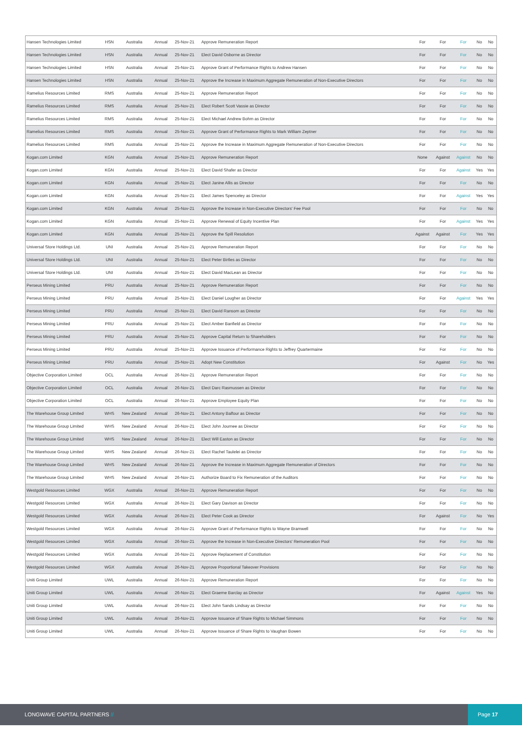| Hansen Technologies Limited | HSN | Australia | Annual | 25-Nov-21 | Approve Remuneration Report | For | For | For | No | No |
| Hansen Technologies Limited | HSN | Australia | Annual | 25-Nov-21 | Elect David Osborne as Director | For | For | For | No | No |
| Hansen Technologies Limited | HSN | Australia | Annual | 25-Nov-21 | Approve Grant of Performance Rights to Andrew Hansen | For | For | For | No | No |
| Hansen Technologies Limited | HSN | Australia | Annual | 25-Nov-21 | Approve the Increase in Maximum Aggregate Remuneration of Non-Executive Directors | For | For | For | No | No |
| Ramelius Resources Limited | RMS | Australia | Annual | 25-Nov-21 | Approve Remuneration Report | For | For | For | No | No |
| Ramelius Resources Limited | RMS | Australia | Annual | 25-Nov-21 | Elect Robert Scott Vassie as Director | For | For | For | No | No |
| Ramelius Resources Limited | RMS | Australia | Annual | 25-Nov-21 | Elect Michael Andrew Bohm as Director | For | For | For | No | No |
| Ramelius Resources Limited | RMS | Australia | Annual | 25-Nov-21 | Approve Grant of Performance Rights to Mark William Zeptner | For | For | For | No | No |
| Ramelius Resources Limited | RMS | Australia | Annual | 25-Nov-21 | Approve the Increase in Maximum Aggregate Remuneration of Non-Executive Directors | For | For | For | No | No |
| Kogan.com Limited | KGN | Australia | Annual | 25-Nov-21 | Approve Remuneration Report | None | Against | Against | No | No |
| Kogan.com Limited | KGN | Australia | Annual | 25-Nov-21 | Elect David Shafer as Director | For | For | Against | Yes | Yes |
| Kogan.com Limited | KGN | Australia | Annual | 25-Nov-21 | Elect Janine Allis as Director | For | For | For | No | No |
| Kogan.com Limited | KGN | Australia | Annual | 25-Nov-21 | Elect James Spenceley as Director | For | For | Against | Yes | Yes |
| Kogan.com Limited | KGN | Australia | Annual | 25-Nov-21 | Approve the Increase in Non-Executive Directors' Fee Pool | For | For | For | No | No |
| Kogan.com Limited | KGN | Australia | Annual | 25-Nov-21 | Approve Renewal of Equity Incentive Plan | For | For | Against | Yes | Yes |
| Kogan.com Limited | KGN | Australia | Annual | 25-Nov-21 | Approve the Spill Resolution | Against | Against | For | Yes | Yes |
| Universal Store Holdings Ltd. | UNI | Australia | Annual | 25-Nov-21 | Approve Remuneration Report | For | For | For | No | No |
| Universal Store Holdings Ltd. | UNI | Australia | Annual | 25-Nov-21 | Elect Peter Birtles as Director | For | For | For | No | No |
| Universal Store Holdings Ltd. | UNI | Australia | Annual | 25-Nov-21 | Elect David MacLean as Director | For | For | For | No | No |
| Perseus Mining Limited | PRU | Australia | Annual | 25-Nov-21 | Approve Remuneration Report | For | For | For | No | No |
| Perseus Mining Limited | PRU | Australia | Annual | 25-Nov-21 | Elect Daniel Lougher as Director | For | For | Against | Yes | Yes |
| Perseus Mining Limited | PRU | Australia | Annual | 25-Nov-21 | Elect David Ransom as Director | For | For | For | No | No |
| Perseus Mining Limited | PRU | Australia | Annual | 25-Nov-21 | Elect Amber Banfield as Director | For | For | For | No | No |
| Perseus Mining Limited | PRU | Australia | Annual | 25-Nov-21 | Approve Capital Return to Shareholders | For | For | For | No | No |
| Perseus Mining Limited | PRU | Australia | Annual | 25-Nov-21 | Approve Issuance of Performance Rights to Jeffrey Quartermaine | For | For | For | No | No |
| Perseus Mining Limited | PRU | Australia | Annual | 25-Nov-21 | Adopt New Constitution | For | Against | For | No | Yes |
| Objective Corporation Limited | OCL | Australia | Annual | 26-Nov-21 | Approve Remuneration Report | For | For | For | No | No |
| Objective Corporation Limited | OCL | Australia | Annual | 26-Nov-21 | Elect Darc Rasmussen as Director | For | For | For | No | No |
| Objective Corporation Limited | OCL | Australia | Annual | 26-Nov-21 | Approve Employee Equity Plan | For | For | For | No | No |
| The Warehouse Group Limited | WHS | New Zealand | Annual | 26-Nov-21 | Elect Antony Balfour as Director | For | For | For | No | No |
| The Warehouse Group Limited | WHS | New Zealand | Annual | 26-Nov-21 | Elect John Journee as Director | For | For | For | No | No |
| The Warehouse Group Limited | WHS | New Zealand | Annual | 26-Nov-21 | Elect Will Easton as Director | For | For | For | No | No |
| The Warehouse Group Limited | WHS | New Zealand | Annual | 26-Nov-21 | Elect Rachel Taulelei as Director | For | For | For | No | No |
| The Warehouse Group Limited | WHS | New Zealand | Annual | 26-Nov-21 | Approve the Increase in Maximum Aggregate Remuneration of Directors | For | For | For | No | No |
| The Warehouse Group Limited | WHS | New Zealand | Annual | 26-Nov-21 | Authorize Board to Fix Remuneration of the Auditors | For | For | For | No | No |
| Westgold Resources Limited | WGX | Australia | Annual | 26-Nov-21 | Approve Remuneration Report | For | For | For | No | No |
| Westgold Resources Limited | WGX | Australia | Annual | 26-Nov-21 | Elect Gary Davison as Director | For | For | For | No | No |
| Westgold Resources Limited | WGX | Australia | Annual | 26-Nov-21 | Elect Peter Cook as Director | For | Against | For | No | Yes |
| Westgold Resources Limited | WGX | Australia | Annual | 26-Nov-21 | Approve Grant of Performance Rights to Wayne Bramwell | For | For | For | No | No |
| Westgold Resources Limited | WGX | Australia | Annual | 26-Nov-21 | Approve the Increase in Non-Executive Directors' Remuneration Pool | For | For | For | No | No |
| Westgold Resources Limited | WGX | Australia | Annual | 26-Nov-21 | Approve Replacement of Constitution | For | For | For | No | No |
| Westgold Resources Limited | WGX | Australia | Annual | 26-Nov-21 | Approve Proportional Takeover Provisions | For | For | For | No | No |
| Uniti Group Limited | UWL | Australia | Annual | 26-Nov-21 | Approve Remuneration Report | For | For | For | No | No |
| Uniti Group Limited | UWL | Australia | Annual | 26-Nov-21 | Elect Graeme Barclay as Director | For | Against | Against | Yes | No |
| Uniti Group Limited | UWL | Australia | Annual | 26-Nov-21 | Elect John Sands Lindsay as Director | For | For | For | No | No |
| Uniti Group Limited | UWL | Australia | Annual | 26-Nov-21 | Approve Issuance of Share Rights to Michael Simmons | For | For | For | No | No |
| Uniti Group Limited | UWL | Australia | Annual | 26-Nov-21 | Approve Issuance of Share Rights to Vaughan Bowen | For | For | For | No | No |
LONGWAVE CAPITAL PARTNERS //
Page 17